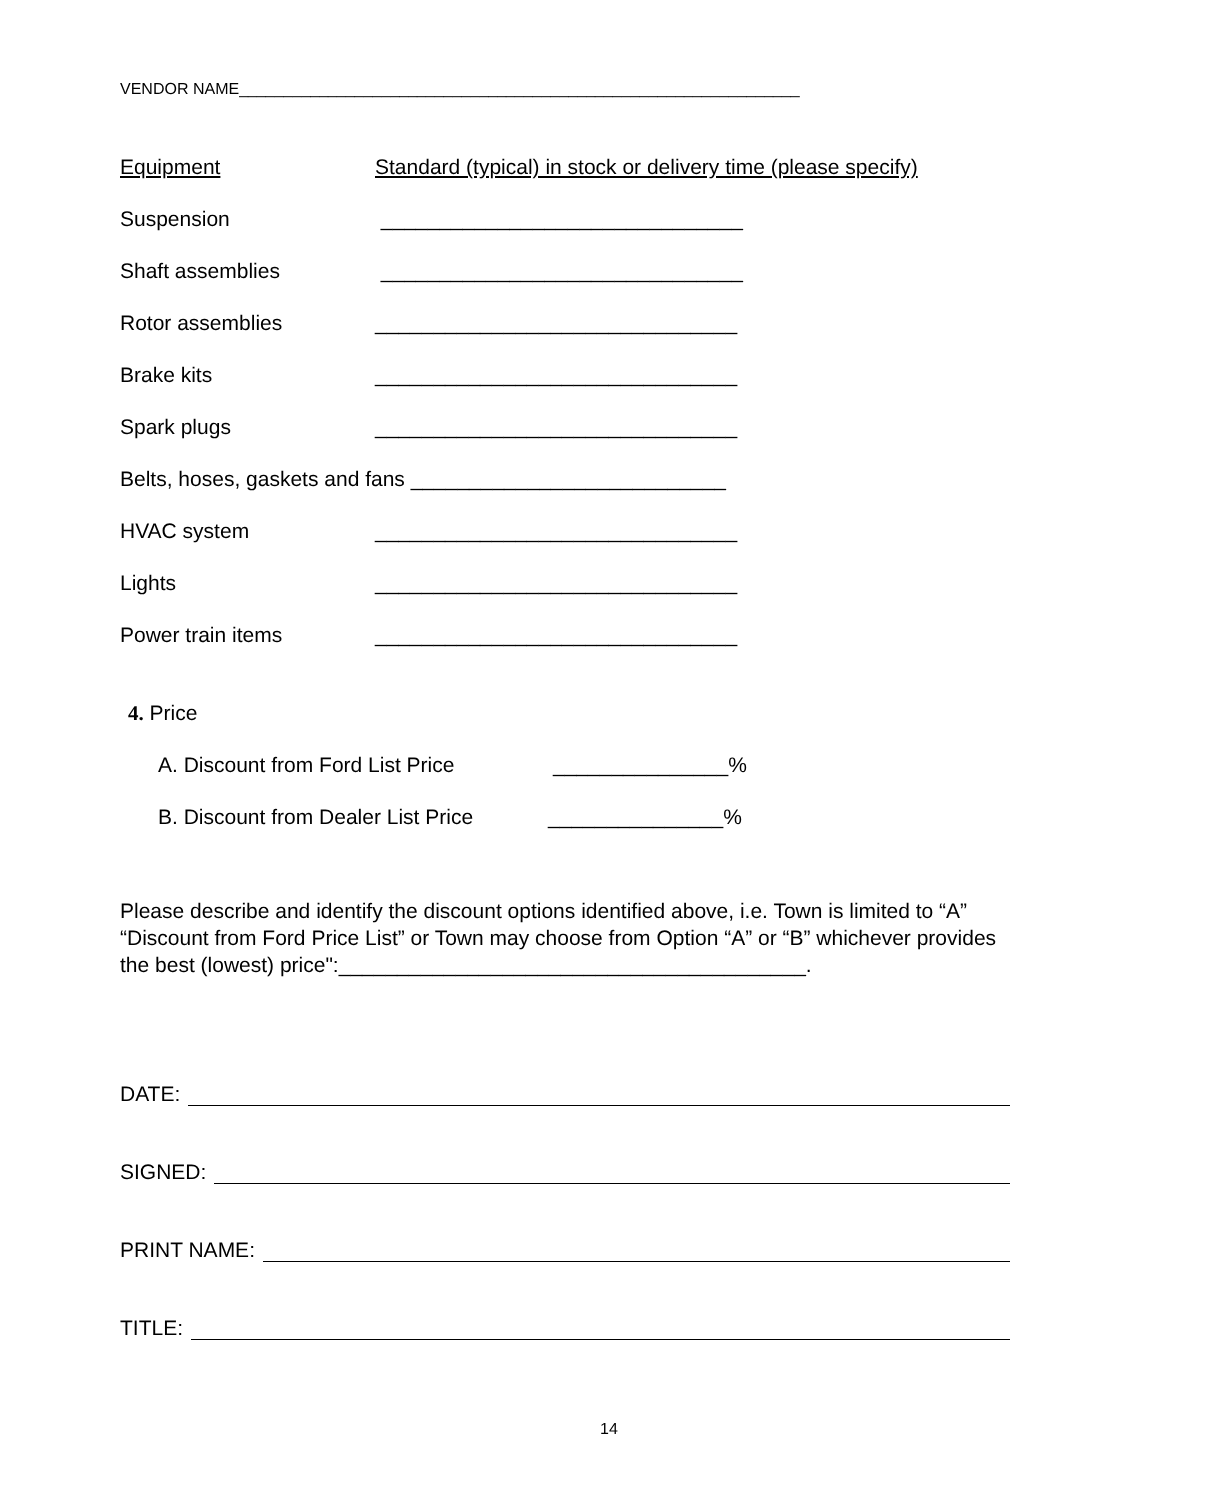VENDOR NAME_______________________________________________________________
Equipment Standard (typical) in stock or delivery time (please specify)
Suspension _______________________________
Shaft assemblies _______________________________
Rotor assemblies _______________________________
Brake kits _______________________________
Spark plugs _______________________________
Belts, hoses, gaskets and fans ___________________________
HVAC system _______________________________
Lights _______________________________
Power train items _______________________________
4. Price
A. Discount from Ford List Price _______________%
B. Discount from Dealer List Price _______________%
Please describe and identify the discount options identified above, i.e. Town is limited to “A” “Discount from Ford Price List” or Town may choose from Option “A” or “B” whichever provides the best (lowest) price":________________________________________.
DATE:
SIGNED:
PRINT NAME:
TITLE:
14